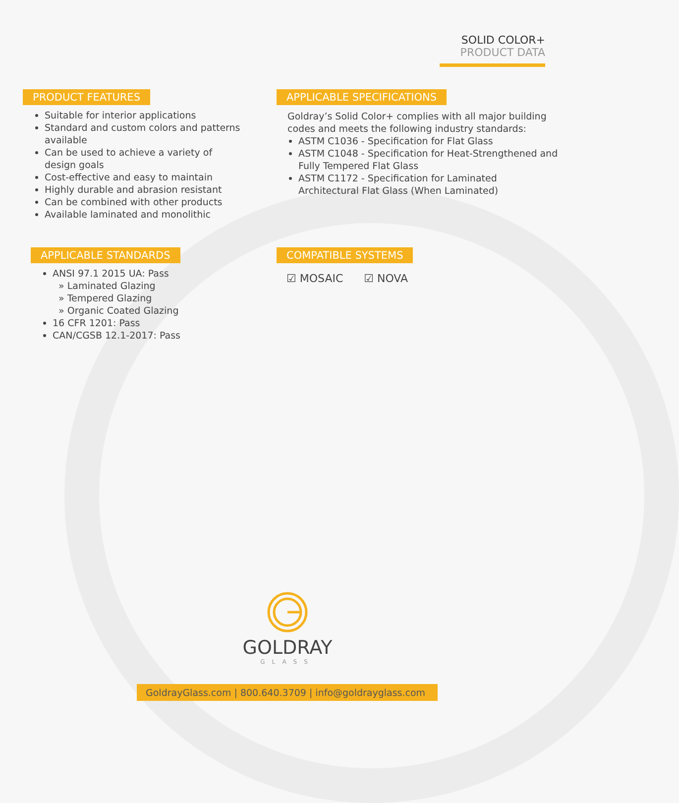SOLID COLOR+
PRODUCT DATA
PRODUCT FEATURES
Suitable for interior applications
Standard and custom colors and patterns available
Can be used to achieve a variety of design goals
Cost-effective and easy to maintain
Highly durable and abrasion resistant
Can be combined with other products
Available laminated and monolithic
APPLICABLE SPECIFICATIONS
Goldray’s Solid Color+ complies with all major building codes and meets the following industry standards:
ASTM C1036 - Specification for Flat Glass
ASTM C1048 - Specification for Heat-Strengthened and Fully Tempered Flat Glass
ASTM C1172 - Specification for Laminated Architectural Flat Glass (When Laminated)
APPLICABLE STANDARDS
ANSI 97.1 2015 UA: Pass
» Laminated Glazing
» Tempered Glazing
» Organic Coated Glazing
16 CFR 1201: Pass
CAN/CGSB 12.1-2017: Pass
COMPATIBLE SYSTEMS
☑ MOSAIC ☑ NOVA
GOLDRAY
GLASS
GoldrayGlass.com | 800.640.3709 | info@goldrayglass.com